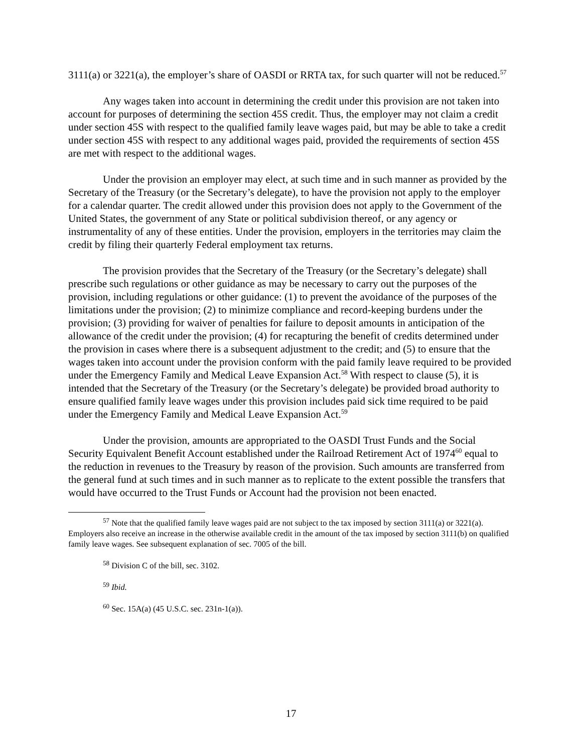3111(a) or 3221(a), the employer’s share of OASDI or RRTA tax, for such quarter will not be reduced.<sup>57</sup>
Any wages taken into account in determining the credit under this provision are not taken into account for purposes of determining the section 45S credit. Thus, the employer may not claim a credit under section 45S with respect to the qualified family leave wages paid, but may be able to take a credit under section 45S with respect to any additional wages paid, provided the requirements of section 45S are met with respect to the additional wages.
Under the provision an employer may elect, at such time and in such manner as provided by the Secretary of the Treasury (or the Secretary’s delegate), to have the provision not apply to the employer for a calendar quarter. The credit allowed under this provision does not apply to the Government of the United States, the government of any State or political subdivision thereof, or any agency or instrumentality of any of these entities. Under the provision, employers in the territories may claim the credit by filing their quarterly Federal employment tax returns.
The provision provides that the Secretary of the Treasury (or the Secretary’s delegate) shall prescribe such regulations or other guidance as may be necessary to carry out the purposes of the provision, including regulations or other guidance: (1) to prevent the avoidance of the purposes of the limitations under the provision; (2) to minimize compliance and record-keeping burdens under the provision; (3) providing for waiver of penalties for failure to deposit amounts in anticipation of the allowance of the credit under the provision; (4) for recapturing the benefit of credits determined under the provision in cases where there is a subsequent adjustment to the credit; and (5) to ensure that the wages taken into account under the provision conform with the paid family leave required to be provided under the Emergency Family and Medical Leave Expansion Act.<sup>58</sup> With respect to clause (5), it is intended that the Secretary of the Treasury (or the Secretary’s delegate) be provided broad authority to ensure qualified family leave wages under this provision includes paid sick time required to be paid under the Emergency Family and Medical Leave Expansion Act.<sup>59</sup>
Under the provision, amounts are appropriated to the OASDI Trust Funds and the Social Security Equivalent Benefit Account established under the Railroad Retirement Act of 1974<sup>60</sup> equal to the reduction in revenues to the Treasury by reason of the provision. Such amounts are transferred from the general fund at such times and in such manner as to replicate to the extent possible the transfers that would have occurred to the Trust Funds or Account had the provision not been enacted.
<sup>57</sup> Note that the qualified family leave wages paid are not subject to the tax imposed by section 3111(a) or 3221(a). Employers also receive an increase in the otherwise available credit in the amount of the tax imposed by section 3111(b) on qualified family leave wages. See subsequent explanation of sec. 7005 of the bill.
<sup>58</sup> Division C of the bill, sec. 3102.
<sup>59</sup> Ibid.
<sup>60</sup> Sec. 15A(a) (45 U.S.C. sec. 231n-1(a)).
17